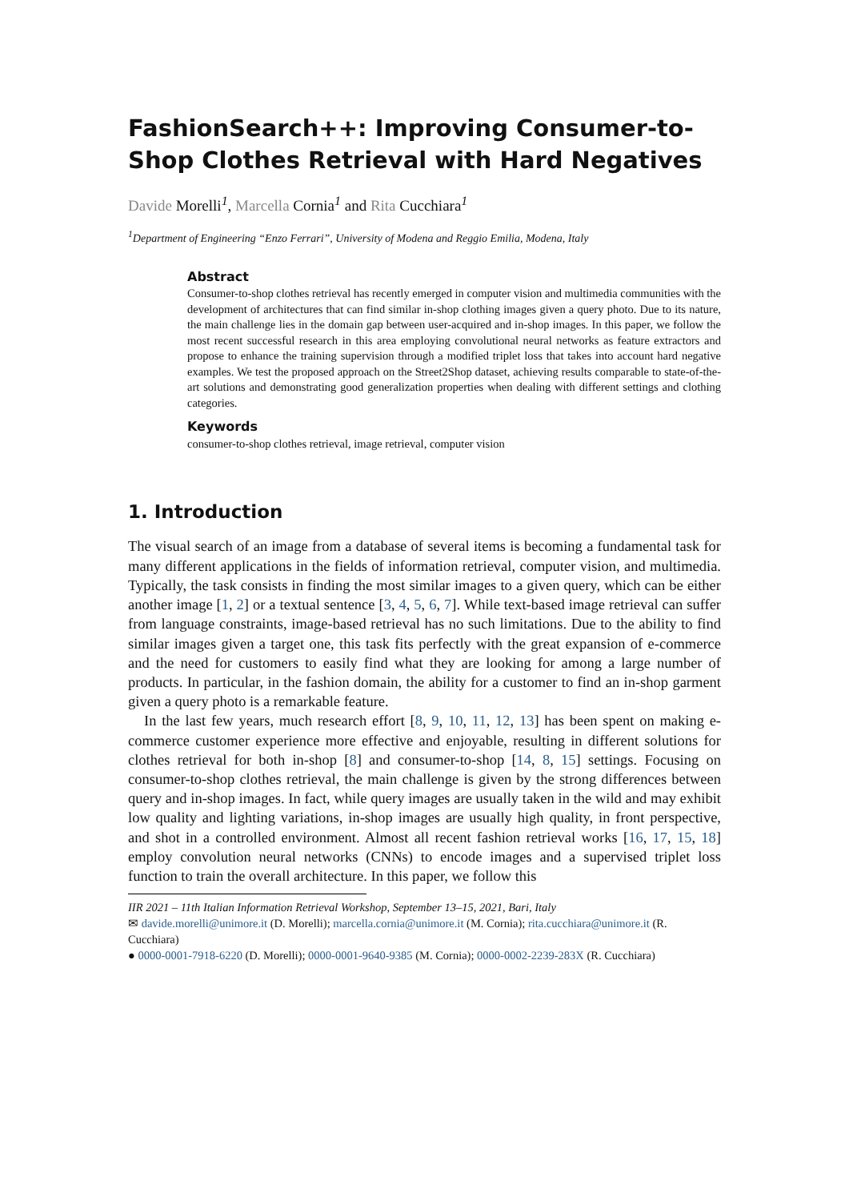FashionSearch++: Improving Consumer-to-Shop Clothes Retrieval with Hard Negatives
Davide Morelli<sup>1</sup>, Marcella Cornia<sup>1</sup> and Rita Cucchiara<sup>1</sup>
<sup>1</sup> Department of Engineering “Enzo Ferrari”, University of Modena and Reggio Emilia, Modena, Italy
Abstract
Consumer-to-shop clothes retrieval has recently emerged in computer vision and multimedia communities with the development of architectures that can find similar in-shop clothing images given a query photo. Due to its nature, the main challenge lies in the domain gap between user-acquired and in-shop images. In this paper, we follow the most recent successful research in this area employing convolutional neural networks as feature extractors and propose to enhance the training supervision through a modified triplet loss that takes into account hard negative examples. We test the proposed approach on the Street2Shop dataset, achieving results comparable to state-of-the-art solutions and demonstrating good generalization properties when dealing with different settings and clothing categories.
Keywords
consumer-to-shop clothes retrieval, image retrieval, computer vision
1. Introduction
The visual search of an image from a database of several items is becoming a fundamental task for many different applications in the fields of information retrieval, computer vision, and multimedia. Typically, the task consists in finding the most similar images to a given query, which can be either another image [1, 2] or a textual sentence [3, 4, 5, 6, 7]. While text-based image retrieval can suffer from language constraints, image-based retrieval has no such limitations. Due to the ability to find similar images given a target one, this task fits perfectly with the great expansion of e-commerce and the need for customers to easily find what they are looking for among a large number of products. In particular, in the fashion domain, the ability for a customer to find an in-shop garment given a query photo is a remarkable feature.
In the last few years, much research effort [8, 9, 10, 11, 12, 13] has been spent on making e-commerce customer experience more effective and enjoyable, resulting in different solutions for clothes retrieval for both in-shop [8] and consumer-to-shop [14, 8, 15] settings. Focusing on consumer-to-shop clothes retrieval, the main challenge is given by the strong differences between query and in-shop images. In fact, while query images are usually taken in the wild and may exhibit low quality and lighting variations, in-shop images are usually high quality, in front perspective, and shot in a controlled environment. Almost all recent fashion retrieval works [16, 17, 15, 18] employ convolution neural networks (CNNs) to encode images and a supervised triplet loss function to train the overall architecture. In this paper, we follow this
IIR 2021 – 11th Italian Information Retrieval Workshop, September 13–15, 2021, Bari, Italy
✉ davide.morelli@unimore.it (D. Morelli); marcella.cornia@unimore.it (M. Cornia); rita.cucchiara@unimore.it (R. Cucchiara)
● 0000-0001-7918-6220 (D. Morelli); 0000-0001-9640-9385 (M. Cornia); 0000-0002-2239-283X (R. Cucchiara)